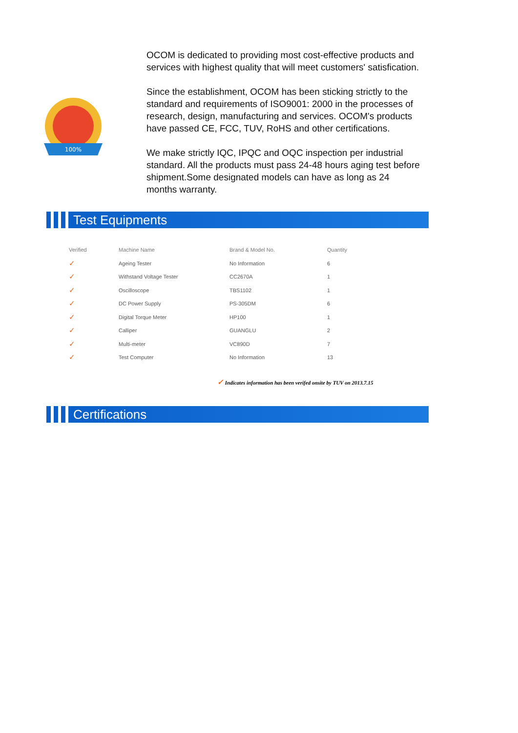100%
OCOM is dedicated to providing most cost-effective products and services with highest quality that will meet customers' satisfication.
Since the establishment, OCOM has been sticking strictly to the standard and requirements of ISO9001: 2000 in the processes of research, design, manufacturing and services. OCOM's products have passed CE, FCC, TUV, RoHS and other certifications.
We make strictly IQC, IPQC and OQC inspection per industrial standard. All the products must pass 24-48 hours aging test before shipment.Some designated models can have as long as 24 months warranty.
Test Equipments
| Verified | Machine Name | Brand & Model No. | Quantity |
| --- | --- | --- | --- |
| ✓ | Ageing Tester | No Information | 6 |
| ✓ | Withstand Voltage Tester | CC2670A | 1 |
| ✓ | Oscilloscope | TBS1102 | 1 |
| ✓ | DC Power Supply | PS-305DM | 6 |
| ✓ | Digital Torque Meter | HP100 | 1 |
| ✓ | Calliper | GUANGLU | 2 |
| ✓ | Multi-meter | VC890D | 7 |
| ✓ | Test Computer | No Information | 13 |
✓ Indicates information has been verifed onsite by TUV on 2013.7.15
Certifications